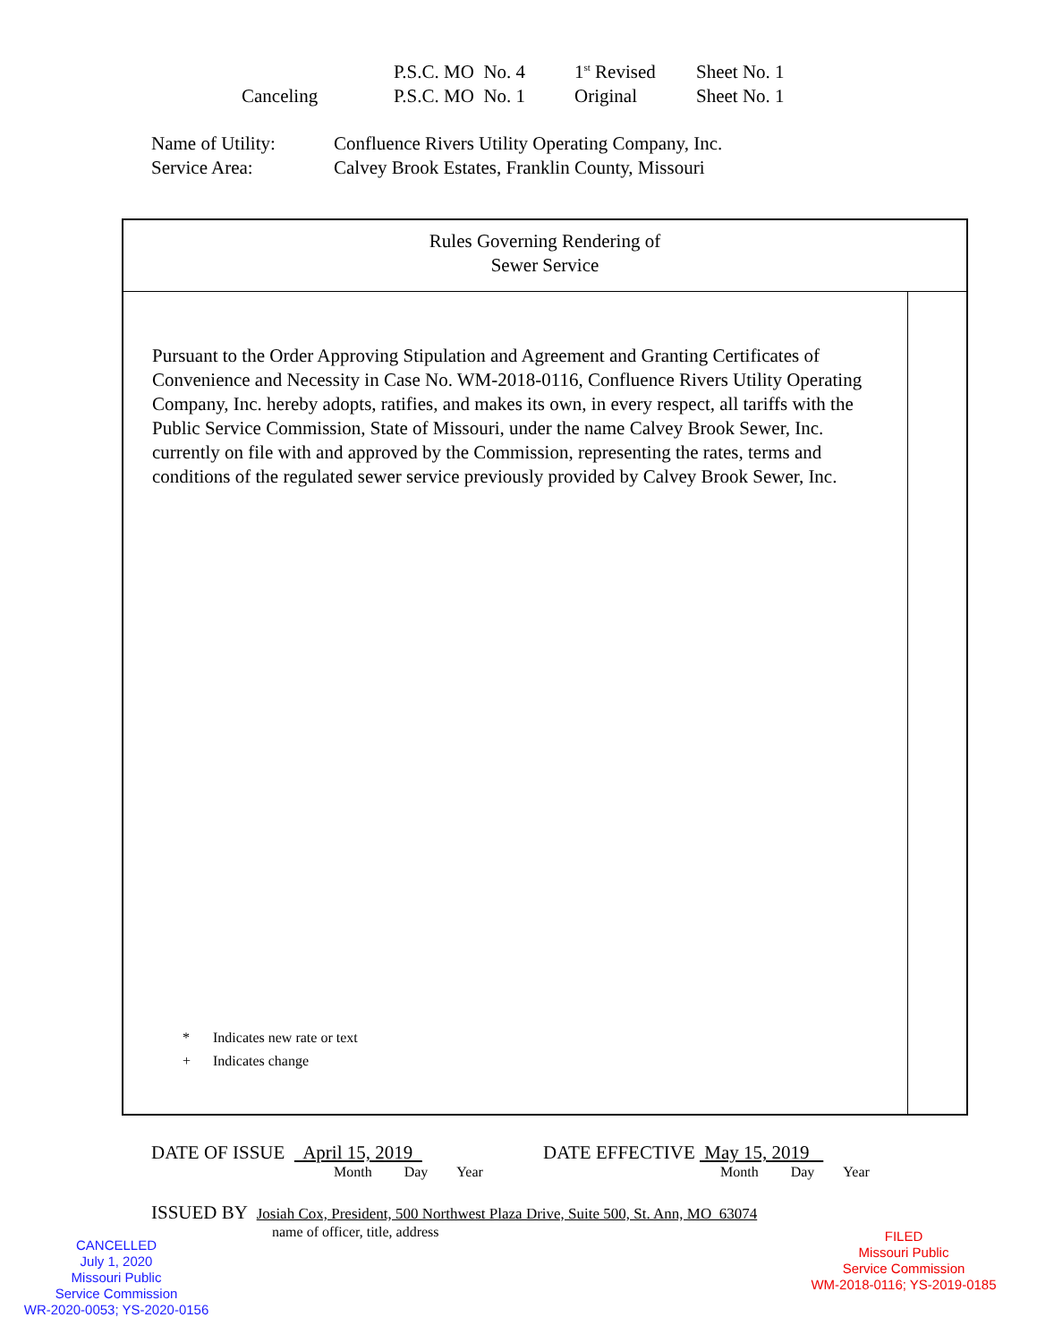P.S.C. MO No. 4 1<sup>st</sup> Revised Sheet No. 1
Canceling P.S.C. MO No. 1 Original Sheet No. 1
Name of Utility: Confluence Rivers Utility Operating Company, Inc.
Service Area: Calvey Brook Estates, Franklin County, Missouri
Rules Governing Rendering of
Sewer Service
Pursuant to the Order Approving Stipulation and Agreement and Granting Certificates of Convenience and Necessity in Case No. WM-2018-0116, Confluence Rivers Utility Operating Company, Inc. hereby adopts, ratifies, and makes its own, in every respect, all tariffs with the Public Service Commission, State of Missouri, under the name Calvey Brook Sewer, Inc. currently on file with and approved by the Commission, representing the rates, terms and conditions of the regulated sewer service previously provided by Calvey Brook Sewer, Inc.
* Indicates new rate or text
+ Indicates change
DATE OF ISSUE April 15, 2019 DATE EFFECTIVE May 15, 2019
Month Day Year Month Day Year
ISSUED BY Josiah Cox, President, 500 Northwest Plaza Drive, Suite 500, St. Ann, MO 63074
name of officer, title, address
CANCELLED
July 1, 2020
Missouri Public
Service Commission
WR-2020-0053; YS-2020-0156
FILED
Missouri Public
Service Commission
WM-2018-0116; YS-2019-0185